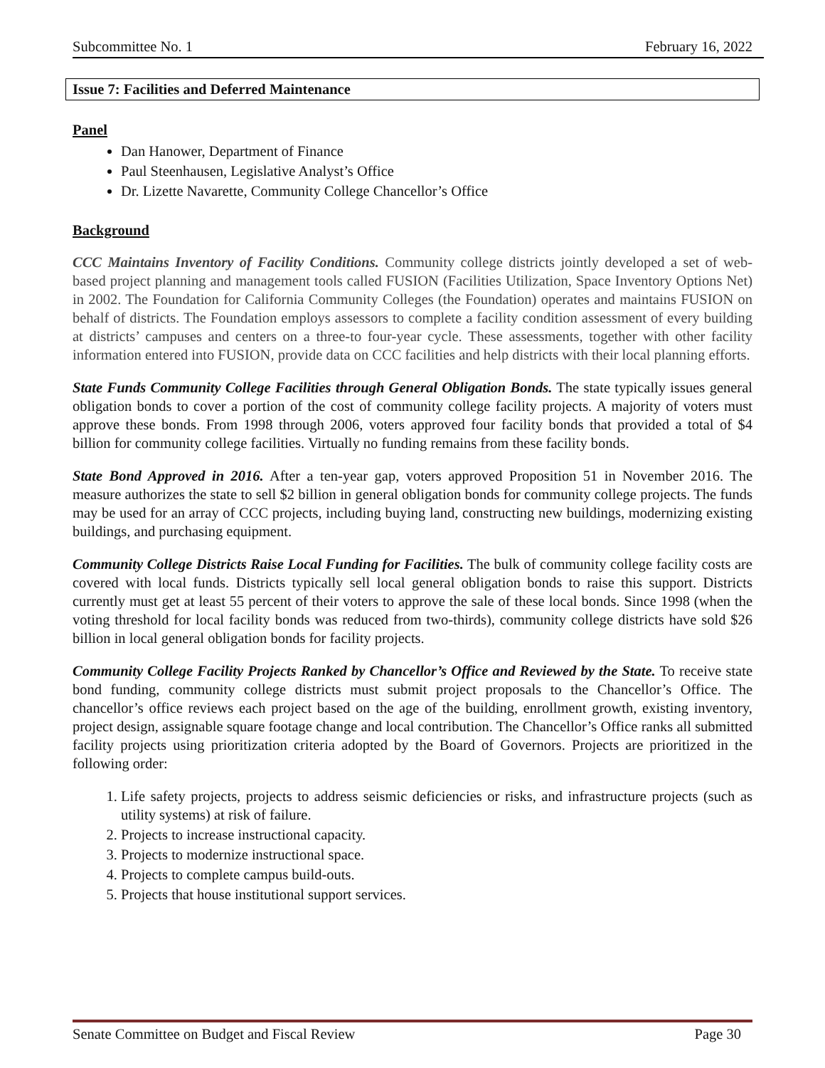Subcommittee No. 1 February 16, 2022
Issue 7: Facilities and Deferred Maintenance
Panel
Dan Hanower, Department of Finance
Paul Steenhausen, Legislative Analyst’s Office
Dr. Lizette Navarette, Community College Chancellor’s Office
Background
CCC Maintains Inventory of Facility Conditions. Community college districts jointly developed a set of web-based project planning and management tools called FUSION (Facilities Utilization, Space Inventory Options Net) in 2002. The Foundation for California Community Colleges (the Foundation) operates and maintains FUSION on behalf of districts. The Foundation employs assessors to complete a facility condition assessment of every building at districts’ campuses and centers on a three-to four-year cycle. These assessments, together with other facility information entered into FUSION, provide data on CCC facilities and help districts with their local planning efforts.
State Funds Community College Facilities through General Obligation Bonds. The state typically issues general obligation bonds to cover a portion of the cost of community college facility projects. A majority of voters must approve these bonds. From 1998 through 2006, voters approved four facility bonds that provided a total of $4 billion for community college facilities. Virtually no funding remains from these facility bonds.
State Bond Approved in 2016. After a ten-year gap, voters approved Proposition 51 in November 2016. The measure authorizes the state to sell $2 billion in general obligation bonds for community college projects. The funds may be used for an array of CCC projects, including buying land, constructing new buildings, modernizing existing buildings, and purchasing equipment.
Community College Districts Raise Local Funding for Facilities. The bulk of community college facility costs are covered with local funds. Districts typically sell local general obligation bonds to raise this support. Districts currently must get at least 55 percent of their voters to approve the sale of these local bonds. Since 1998 (when the voting threshold for local facility bonds was reduced from two-thirds), community college districts have sold $26 billion in local general obligation bonds for facility projects.
Community College Facility Projects Ranked by Chancellor’s Office and Reviewed by the State. To receive state bond funding, community college districts must submit project proposals to the Chancellor’s Office. The chancellor’s office reviews each project based on the age of the building, enrollment growth, existing inventory, project design, assignable square footage change and local contribution. The Chancellor’s Office ranks all submitted facility projects using prioritization criteria adopted by the Board of Governors. Projects are prioritized in the following order:
1. Life safety projects, projects to address seismic deficiencies or risks, and infrastructure projects (such as utility systems) at risk of failure.
2. Projects to increase instructional capacity.
3. Projects to modernize instructional space.
4. Projects to complete campus build-outs.
5. Projects that house institutional support services.
Senate Committee on Budget and Fiscal Review Page 30